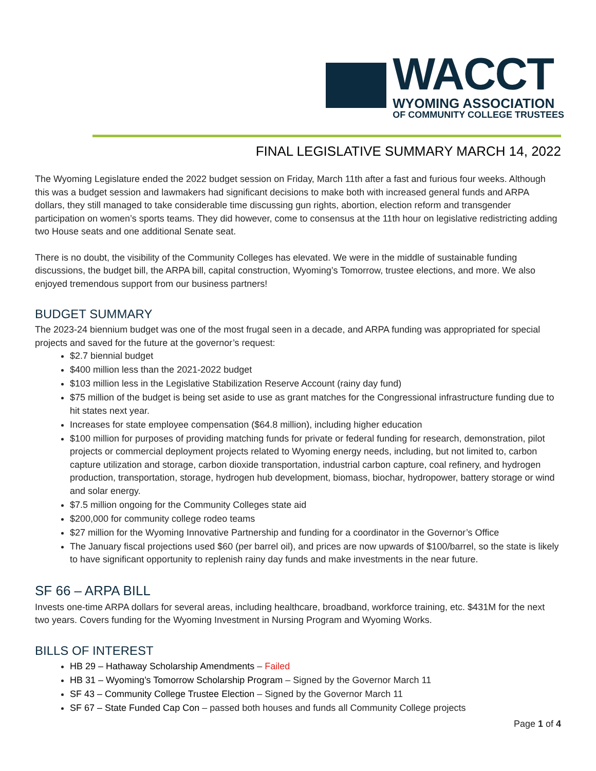WACCT
WYOMING ASSOCIATION
OF COMMUNITY COLLEGE TRUSTEES
FINAL LEGISLATIVE SUMMARY MARCH 14, 2022
The Wyoming Legislature ended the 2022 budget session on Friday, March 11th after a fast and furious four weeks. Although this was a budget session and lawmakers had significant decisions to make both with increased general funds and ARPA dollars, they still managed to take considerable time discussing gun rights, abortion, election reform and transgender participation on women’s sports teams. They did however, come to consensus at the 11th hour on legislative redistricting adding two House seats and one additional Senate seat.
There is no doubt, the visibility of the Community Colleges has elevated. We were in the middle of sustainable funding discussions, the budget bill, the ARPA bill, capital construction, Wyoming’s Tomorrow, trustee elections, and more. We also enjoyed tremendous support from our business partners!
BUDGET SUMMARY
The 2023-24 biennium budget was one of the most frugal seen in a decade, and ARPA funding was appropriated for special projects and saved for the future at the governor’s request:
$2.7 biennial budget
$400 million less than the 2021-2022 budget
$103 million less in the Legislative Stabilization Reserve Account (rainy day fund)
$75 million of the budget is being set aside to use as grant matches for the Congressional infrastructure funding due to hit states next year.
Increases for state employee compensation ($64.8 million), including higher education
$100 million for purposes of providing matching funds for private or federal funding for research, demonstration, pilot projects or commercial deployment projects related to Wyoming energy needs, including, but not limited to, carbon capture utilization and storage, carbon dioxide transportation, industrial carbon capture, coal refinery, and hydrogen production, transportation, storage, hydrogen hub development, biomass, biochar, hydropower, battery storage or wind and solar energy.
$7.5 million ongoing for the Community Colleges state aid
$200,000 for community college rodeo teams
$27 million for the Wyoming Innovative Partnership and funding for a coordinator in the Governor’s Office
The January fiscal projections used $60 (per barrel oil), and prices are now upwards of $100/barrel, so the state is likely to have significant opportunity to replenish rainy day funds and make investments in the near future.
SF 66 – ARPA BILL
Invests one-time ARPA dollars for several areas, including healthcare, broadband, workforce training, etc. $431M for the next two years. Covers funding for the Wyoming Investment in Nursing Program and Wyoming Works.
BILLS OF INTEREST
HB 29 – Hathaway Scholarship Amendments – Failed
HB 31 – Wyoming’s Tomorrow Scholarship Program – Signed by the Governor March 11
SF 43 – Community College Trustee Election – Signed by the Governor March 11
SF 67 – State Funded Cap Con – passed both houses and funds all Community College projects
Page 1 of 4